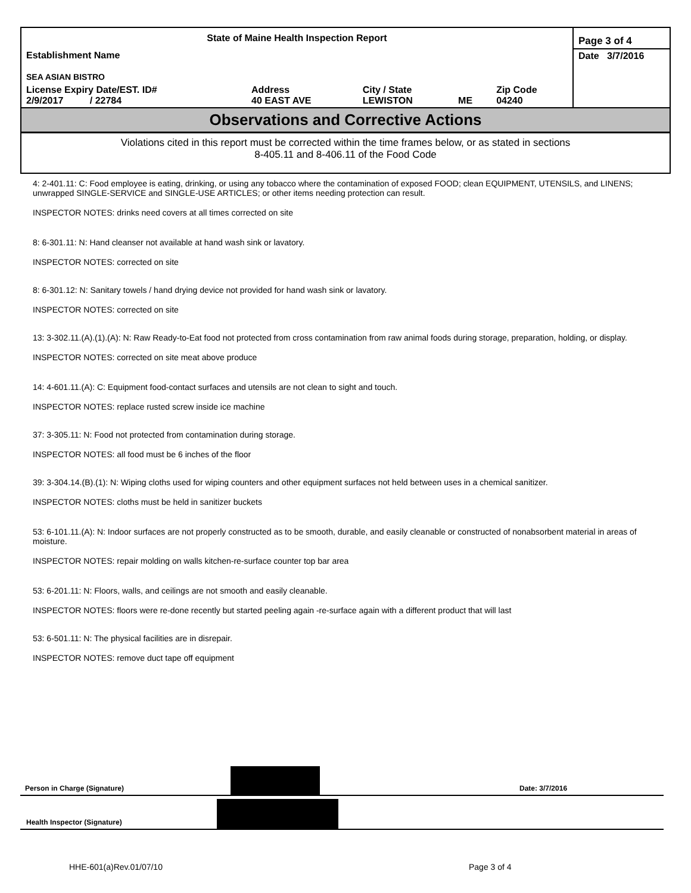| State of Maine Health Inspection Report | | | | | Page 3 of 4 |
| Establishment Name SEA ASIAN BISTRO | | | | | Date 3/7/2016 |
| License Expiry Date/EST. ID# 2/9/2017 / 22784 | Address 40 EAST AVE | City / State LEWISTON | ME | Zip Code 04240 | |
Observations and Corrective Actions
Violations cited in this report must be corrected within the time frames below, or as stated in sections
8-405.11 and 8-406.11 of the Food Code
4: 2-401.11: C: Food employee is eating, drinking, or using any tobacco where the contamination of exposed FOOD; clean EQUIPMENT, UTENSILS, and LINENS; unwrapped SINGLE-SERVICE and SINGLE-USE ARTICLES; or other items needing protection can result.
INSPECTOR NOTES: drinks need covers at all times corrected on site
8: 6-301.11: N: Hand cleanser not available at hand wash sink or lavatory.
INSPECTOR NOTES: corrected on site
8: 6-301.12: N: Sanitary towels / hand drying device not provided for hand wash sink or lavatory.
INSPECTOR NOTES: corrected on site
13: 3-302.11.(A).(1).(A): N: Raw Ready-to-Eat food not protected from cross contamination from raw animal foods during storage, preparation, holding, or display.
INSPECTOR NOTES: corrected on site meat above produce
14: 4-601.11.(A): C: Equipment food-contact surfaces and utensils are not clean to sight and touch.
INSPECTOR NOTES: replace rusted screw inside ice machine
37: 3-305.11: N: Food not protected from contamination during storage.
INSPECTOR NOTES: all food must be 6 inches of the floor
39: 3-304.14.(B).(1): N: Wiping cloths used for wiping counters and other equipment surfaces not held between uses in a chemical sanitizer.
INSPECTOR NOTES: cloths must be held in sanitizer buckets
53: 6-101.11.(A): N: Indoor surfaces are not properly constructed as to be smooth, durable, and easily cleanable or constructed of nonabsorbent material in areas of moisture.
INSPECTOR NOTES: repair molding on walls kitchen-re-surface counter top bar area
53: 6-201.11: N: Floors, walls, and ceilings are not smooth and easily cleanable.
INSPECTOR NOTES: floors were re-done recently but started peeling again -re-surface again with a different product that will last
53: 6-501.11: N: The physical facilities are in disrepair.
INSPECTOR NOTES: remove duct tape off equipment
Person in Charge (Signature) Date: 3/7/2016
Health Inspector (Signature)
HHE-601(a)Rev.01/07/10 Page 3 of 4